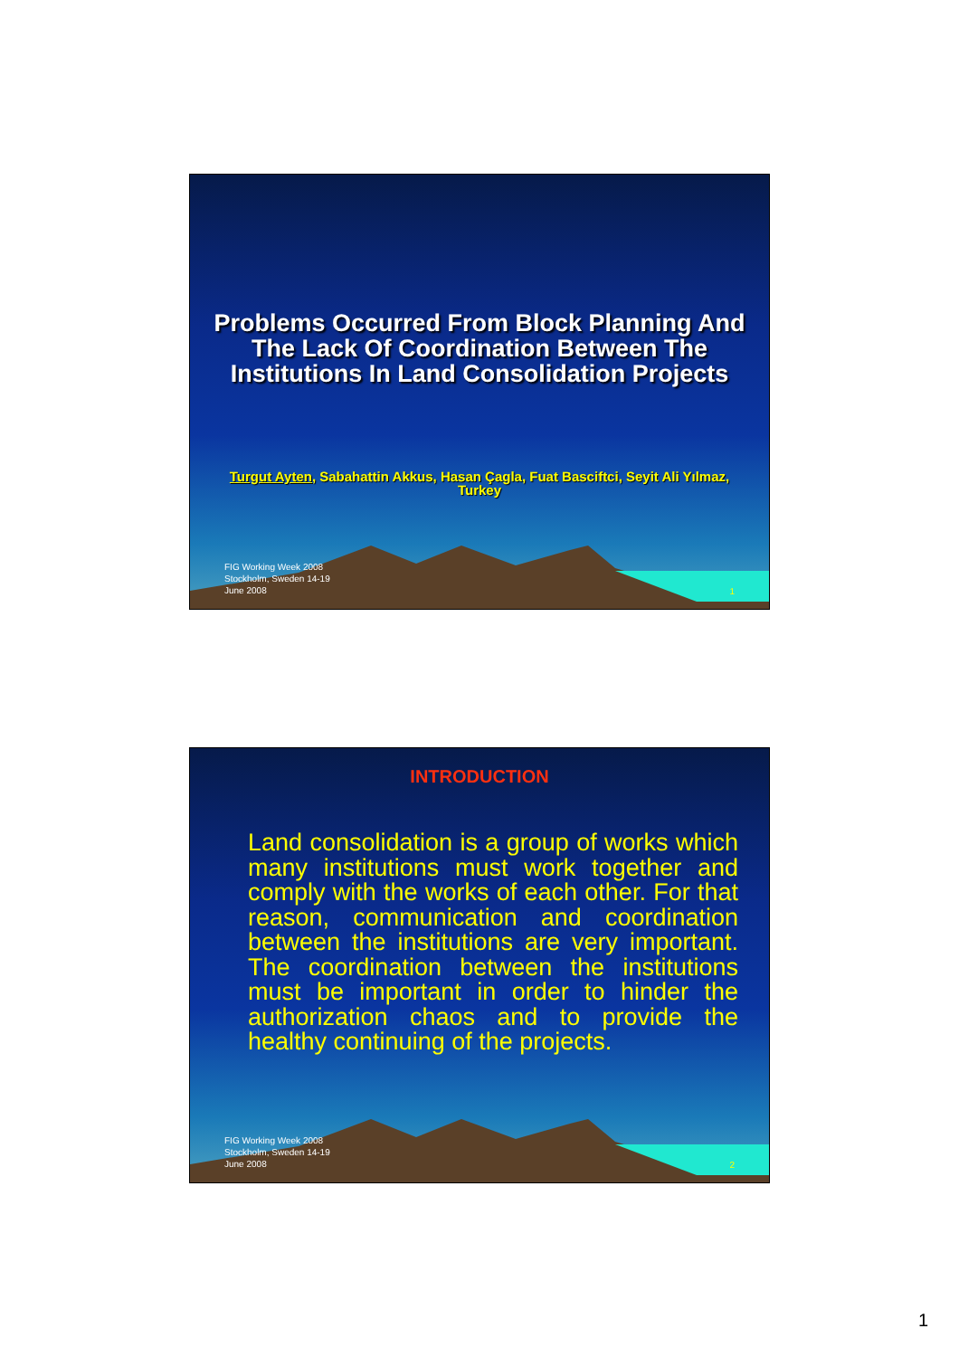Problems Occurred From Block Planning And The Lack Of Coordination Between The Institutions In Land Consolidation Projects
Turgut Ayten, Sabahattin Akkus, Hasan Çagla, Fuat Basciftci, Seyit Ali Yılmaz, Turkey
FIG Working Week 2008
Stockholm, Sweden 14-19
June 2008
1
INTRODUCTION
Land consolidation is a group of works which many institutions must work together and comply with the works of each other. For that reason, communication and coordination between the institutions are very important. The coordination between the institutions must be important in order to hinder the authorization chaos and to provide the healthy continuing of the projects.
FIG Working Week 2008
Stockholm, Sweden 14-19
June 2008
2
1